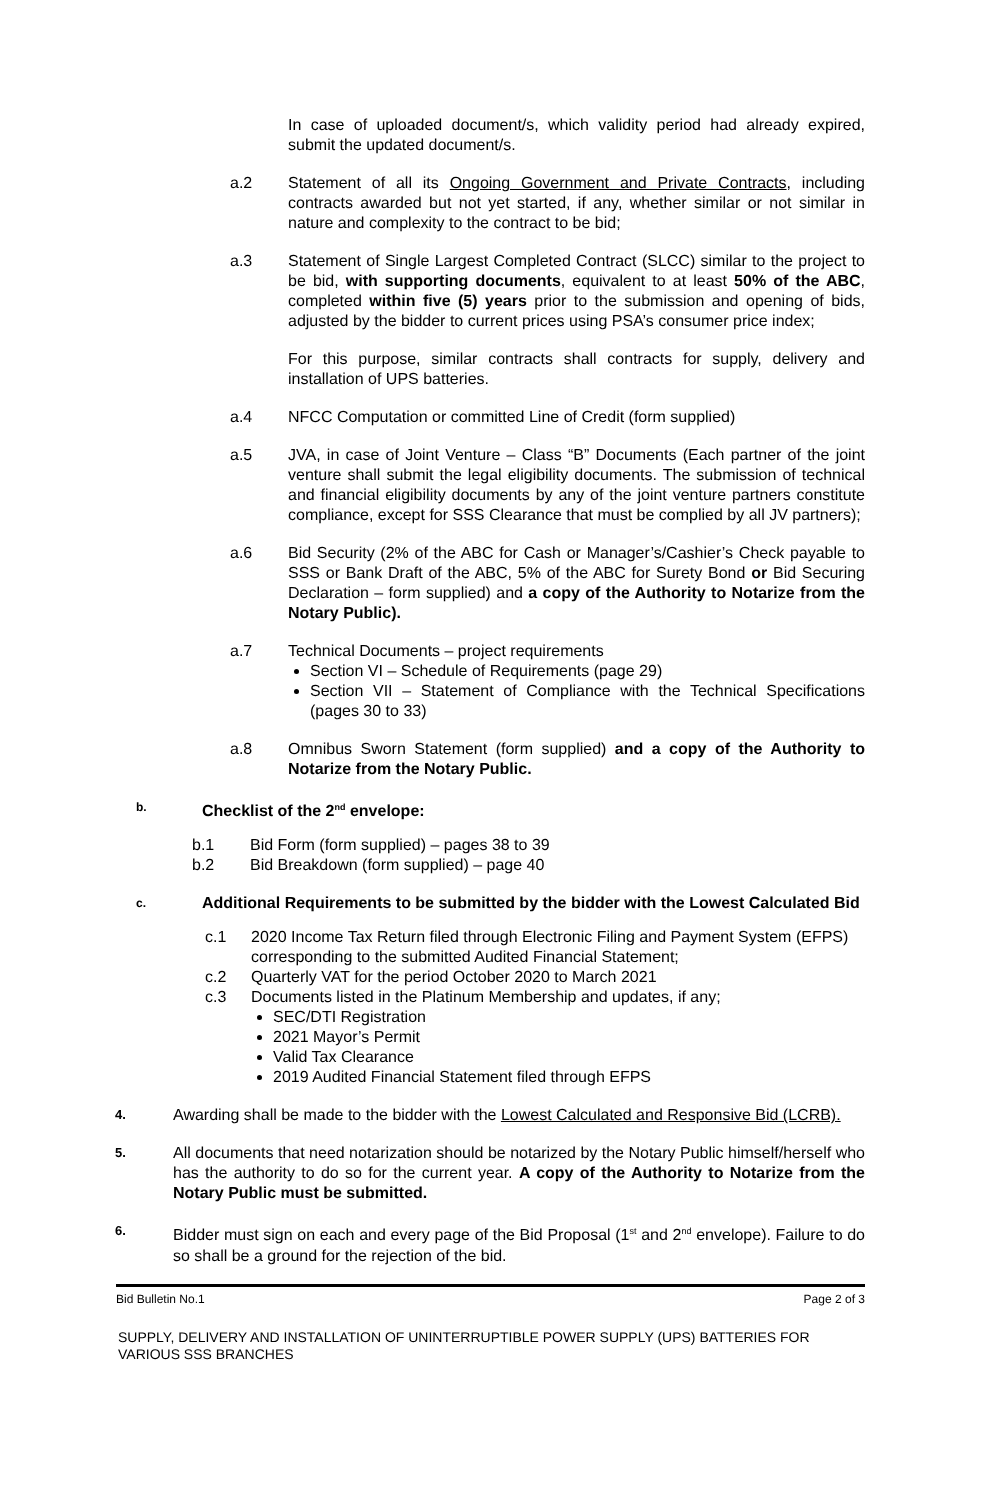In case of uploaded document/s, which validity period had already expired, submit the updated document/s.
a.2 Statement of all its Ongoing Government and Private Contracts, including contracts awarded but not yet started, if any, whether similar or not similar in nature and complexity to the contract to be bid;
a.3 Statement of Single Largest Completed Contract (SLCC) similar to the project to be bid, with supporting documents, equivalent to at least 50% of the ABC, completed within five (5) years prior to the submission and opening of bids, adjusted by the bidder to current prices using PSA’s consumer price index;
For this purpose, similar contracts shall contracts for supply, delivery and installation of UPS batteries.
a.4 NFCC Computation or committed Line of Credit (form supplied)
a.5 JVA, in case of Joint Venture – Class “B” Documents (Each partner of the joint venture shall submit the legal eligibility documents. The submission of technical and financial eligibility documents by any of the joint venture partners constitute compliance, except for SSS Clearance that must be complied by all JV partners);
a.6 Bid Security (2% of the ABC for Cash or Manager’s/Cashier’s Check payable to SSS or Bank Draft of the ABC, 5% of the ABC for Surety Bond or Bid Securing Declaration – form supplied) and a copy of the Authority to Notarize from the Notary Public).
a.7 Technical Documents – project requirements
Section VI – Schedule of Requirements (page 29)
Section VII – Statement of Compliance with the Technical Specifications (pages 30 to 33)
a.8 Omnibus Sworn Statement (form supplied) and a copy of the Authority to Notarize from the Notary Public.
b. Checklist of the 2<sup>nd</sup> envelope:
b.1 Bid Form (form supplied) – pages 38 to 39
b.2 Bid Breakdown (form supplied) – page 40
c. Additional Requirements to be submitted by the bidder with the Lowest Calculated Bid
c.1 2020 Income Tax Return filed through Electronic Filing and Payment System (EFPS) corresponding to the submitted Audited Financial Statement;
c.2 Quarterly VAT for the period October 2020 to March 2021
c.3 Documents listed in the Platinum Membership and updates, if any;
SEC/DTI Registration
2021 Mayor’s Permit
Valid Tax Clearance
2019 Audited Financial Statement filed through EFPS
4. Awarding shall be made to the bidder with the Lowest Calculated and Responsive Bid (LCRB).
5. All documents that need notarization should be notarized by the Notary Public himself/herself who has the authority to do so for the current year. A copy of the Authority to Notarize from the Notary Public must be submitted.
6. Bidder must sign on each and every page of the Bid Proposal (1<sup>st</sup> and 2<sup>nd</sup> envelope). Failure to do so shall be a ground for the rejection of the bid.
Bid Bulletin No.1 Page 2 of 3
SUPPLY, DELIVERY AND INSTALLATION OF UNINTERRUPTIBLE POWER SUPPLY (UPS) BATTERIES FOR VARIOUS SSS BRANCHES